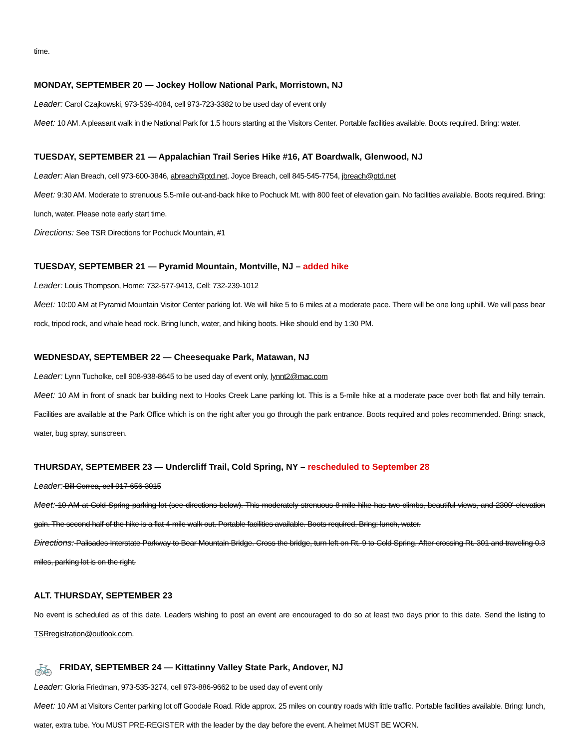time.
MONDAY, SEPTEMBER 20 — Jockey Hollow National Park, Morristown, NJ
Leader: Carol Czajkowski, 973-539-4084, cell 973-723-3382 to be used day of event only
Meet: 10 AM. A pleasant walk in the National Park for 1.5 hours starting at the Visitors Center. Portable facilities available. Boots required. Bring: water.
TUESDAY, SEPTEMBER 21 — Appalachian Trail Series Hike #16, AT Boardwalk, Glenwood, NJ
Leader: Alan Breach, cell 973-600-3846, abreach@ptd.net, Joyce Breach, cell 845-545-7754, jbreach@ptd.net
Meet: 9:30 AM. Moderate to strenuous 5.5-mile out-and-back hike to Pochuck Mt. with 800 feet of elevation gain. No facilities available. Boots required. Bring: lunch, water. Please note early start time.
Directions: See TSR Directions for Pochuck Mountain, #1
TUESDAY, SEPTEMBER 21 — Pyramid Mountain, Montville, NJ – added hike
Leader: Louis Thompson, Home: 732-577-9413, Cell: 732-239-1012
Meet: 10:00 AM at Pyramid Mountain Visitor Center parking lot. We will hike 5 to 6 miles at a moderate pace. There will be one long uphill. We will pass bear rock, tripod rock, and whale head rock. Bring lunch, water, and hiking boots. Hike should end by 1:30 PM.
WEDNESDAY, SEPTEMBER 22 — Cheesequake Park, Matawan, NJ
Leader: Lynn Tucholke, cell 908-938-8645 to be used day of event only, lynnt2@mac.com
Meet: 10 AM in front of snack bar building next to Hooks Creek Lane parking lot. This is a 5-mile hike at a moderate pace over both flat and hilly terrain. Facilities are available at the Park Office which is on the right after you go through the park entrance. Boots required and poles recommended. Bring: snack, water, bug spray, sunscreen.
THURSDAY, SEPTEMBER 23 — Undercliff Trail, Cold Spring, NY – rescheduled to September 28
Leader: Bill Correa, cell 917-656-3015
Meet: 10 AM at Cold Spring parking lot (see directions below). This moderately strenuous 8-mile hike has two climbs, beautiful views, and 2300' elevation gain. The second half of the hike is a flat 4-mile walk out. Portable facilities available. Boots required. Bring: lunch, water.
Directions: Palisades Interstate Parkway to Bear Mountain Bridge. Cross the bridge, turn left on Rt. 9 to Cold Spring. After crossing Rt. 301 and traveling 0.3 miles, parking lot is on the right.
ALT. THURSDAY, SEPTEMBER 23
No event is scheduled as of this date. Leaders wishing to post an event are encouraged to do so at least two days prior to this date. Send the listing to TSRregistration@outlook.com.
🚲 FRIDAY, SEPTEMBER 24 — Kittatinny Valley State Park, Andover, NJ
Leader: Gloria Friedman, 973-535-3274, cell 973-886-9662 to be used day of event only
Meet: 10 AM at Visitors Center parking lot off Goodale Road. Ride approx. 25 miles on country roads with little traffic. Portable facilities available. Bring: lunch, water, extra tube. You MUST PRE-REGISTER with the leader by the day before the event. A helmet MUST BE WORN.